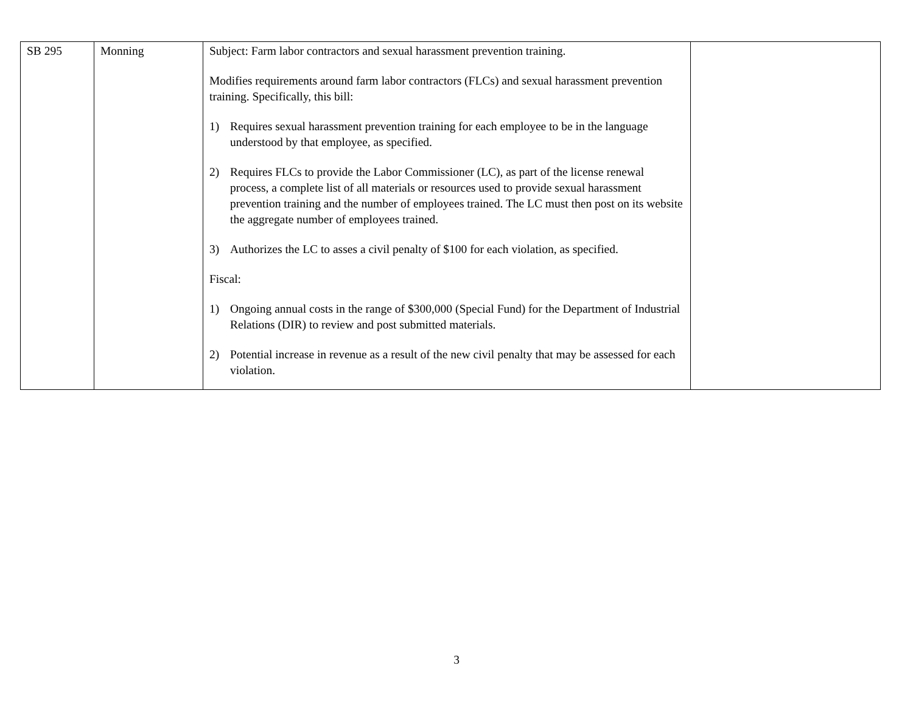| SB 295 | Monning | Subject: Farm labor contractors and sexual harassment prevention training. Modifies requirements around farm labor contractors (FLCs) and sexual harassment prevention training. Specifically, this bill: 1) Requires sexual harassment prevention training for each employee to be in the language understood by that employee, as specified. 2) Requires FLCs to provide the Labor Commissioner (LC), as part of the license renewal process, a complete list of all materials or resources used to provide sexual harassment prevention training and the number of employees trained. The LC must then post on its website the aggregate number of employees trained. 3) Authorizes the LC to asses a civil penalty of $100 for each violation, as specified. Fiscal: 1) Ongoing annual costs in the range of $300,000 (Special Fund) for the Department of Industrial Relations (DIR) to review and post submitted materials. 2) Potential increase in revenue as a result of the new civil penalty that may be assessed for each violation. | |
3